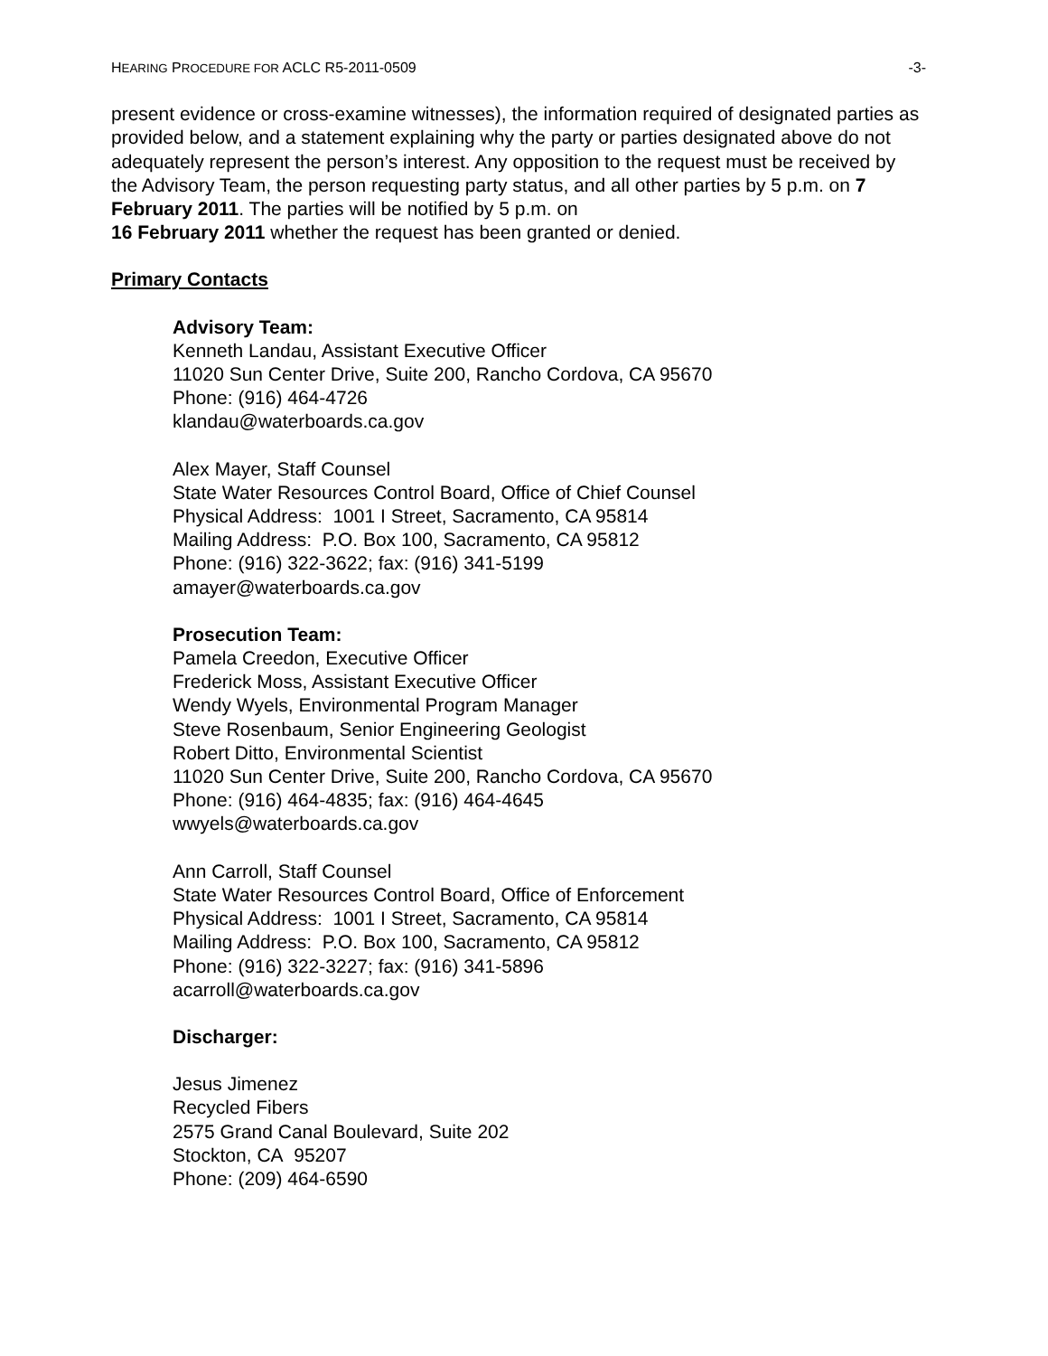HEARING PROCEDURE FOR ACLC R5-2011-0509 -3-
present evidence or cross-examine witnesses), the information required of designated parties as provided below, and a statement explaining why the party or parties designated above do not adequately represent the person’s interest. Any opposition to the request must be received by the Advisory Team, the person requesting party status, and all other parties by 5 p.m. on 7 February 2011. The parties will be notified by 5 p.m. on
16 February 2011 whether the request has been granted or denied.
Primary Contacts
Advisory Team:
Kenneth Landau, Assistant Executive Officer
11020 Sun Center Drive, Suite 200, Rancho Cordova, CA 95670
Phone: (916) 464-4726
klandau@waterboards.ca.gov
Alex Mayer, Staff Counsel
State Water Resources Control Board, Office of Chief Counsel
Physical Address: 1001 I Street, Sacramento, CA 95814
Mailing Address: P.O. Box 100, Sacramento, CA 95812
Phone: (916) 322-3622; fax: (916) 341-5199
amayer@waterboards.ca.gov
Prosecution Team:
Pamela Creedon, Executive Officer
Frederick Moss, Assistant Executive Officer
Wendy Wyels, Environmental Program Manager
Steve Rosenbaum, Senior Engineering Geologist
Robert Ditto, Environmental Scientist
11020 Sun Center Drive, Suite 200, Rancho Cordova, CA 95670
Phone: (916) 464-4835; fax: (916) 464-4645
wwyels@waterboards.ca.gov
Ann Carroll, Staff Counsel
State Water Resources Control Board, Office of Enforcement
Physical Address: 1001 I Street, Sacramento, CA 95814
Mailing Address: P.O. Box 100, Sacramento, CA 95812
Phone: (916) 322-3227; fax: (916) 341-5896
acarroll@waterboards.ca.gov
Discharger:
Jesus Jimenez
Recycled Fibers
2575 Grand Canal Boulevard, Suite 202
Stockton, CA 95207
Phone: (209) 464-6590